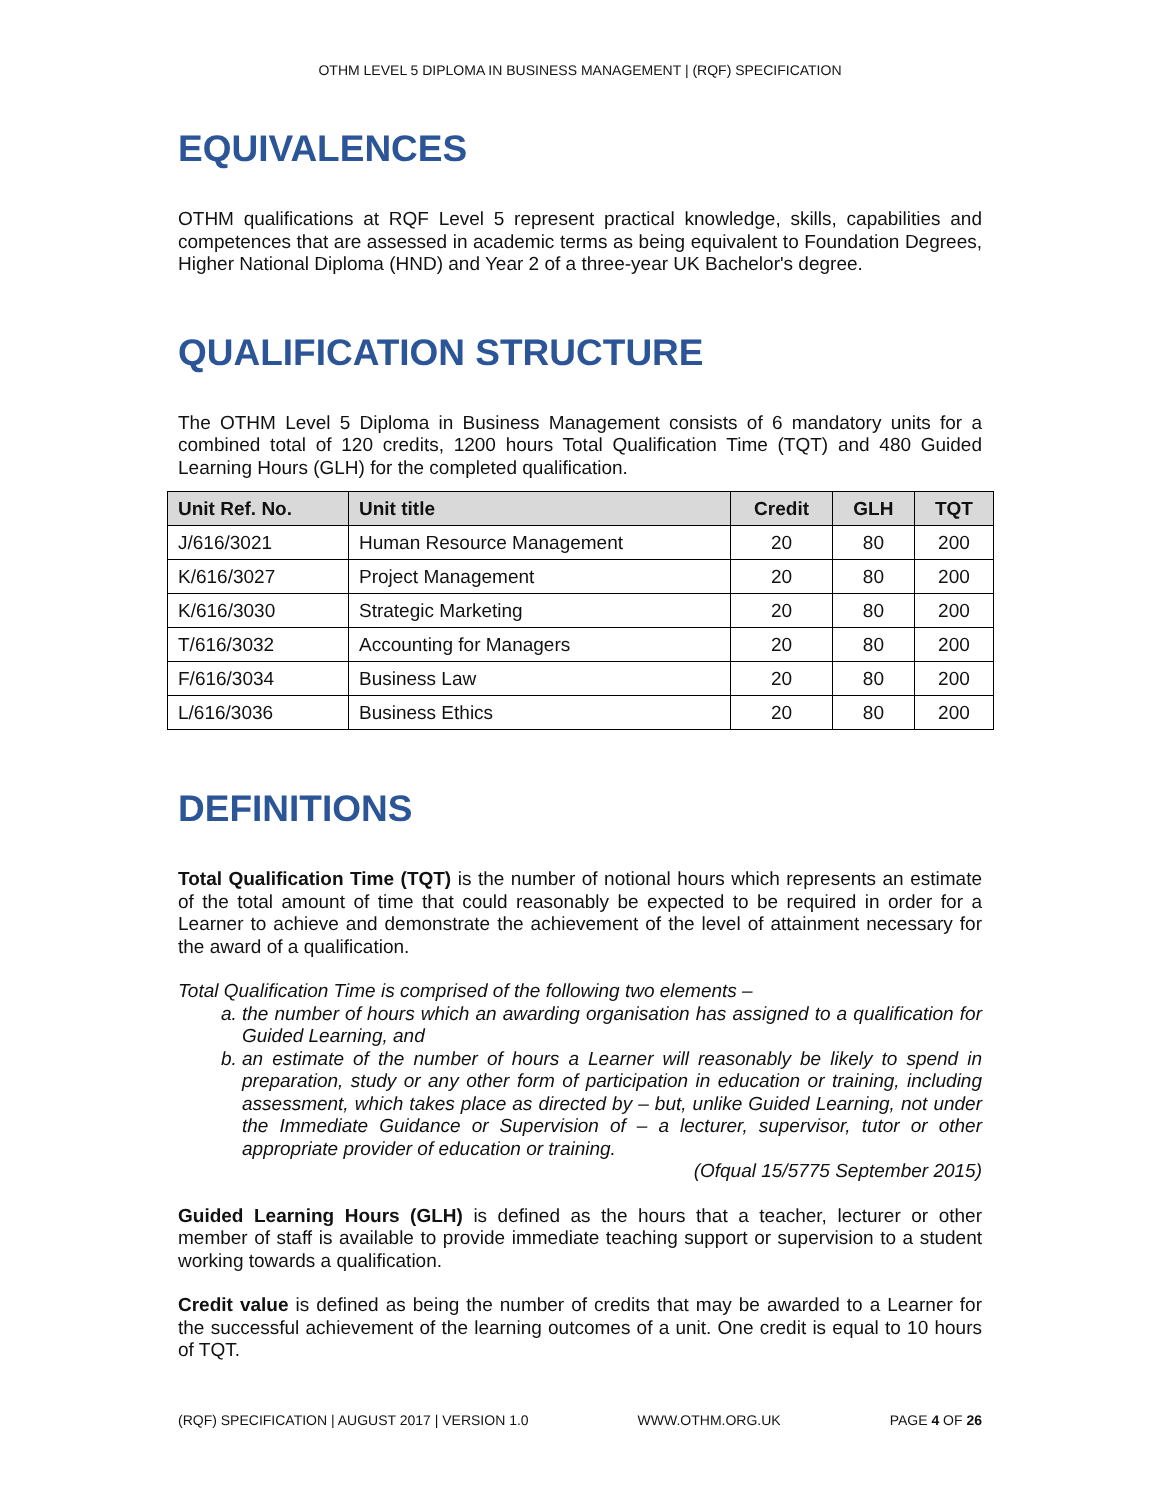OTHM LEVEL 5 DIPLOMA IN BUSINESS MANAGEMENT | (RQF) SPECIFICATION
EQUIVALENCES
OTHM qualifications at RQF Level 5 represent practical knowledge, skills, capabilities and competences that are assessed in academic terms as being equivalent to Foundation Degrees, Higher National Diploma (HND) and Year 2 of a three-year UK Bachelor's degree.
QUALIFICATION STRUCTURE
The OTHM Level 5 Diploma in Business Management consists of 6 mandatory units for a combined total of 120 credits, 1200 hours Total Qualification Time (TQT) and 480 Guided Learning Hours (GLH) for the completed qualification.
| Unit Ref. No. | Unit title | Credit | GLH | TQT |
| --- | --- | --- | --- | --- |
| J/616/3021 | Human Resource Management | 20 | 80 | 200 |
| K/616/3027 | Project Management | 20 | 80 | 200 |
| K/616/3030 | Strategic Marketing | 20 | 80 | 200 |
| T/616/3032 | Accounting for Managers | 20 | 80 | 200 |
| F/616/3034 | Business Law | 20 | 80 | 200 |
| L/616/3036 | Business Ethics | 20 | 80 | 200 |
DEFINITIONS
Total Qualification Time (TQT) is the number of notional hours which represents an estimate of the total amount of time that could reasonably be expected to be required in order for a Learner to achieve and demonstrate the achievement of the level of attainment necessary for the award of a qualification.
Total Qualification Time is comprised of the following two elements –
a. the number of hours which an awarding organisation has assigned to a qualification for Guided Learning, and
b. an estimate of the number of hours a Learner will reasonably be likely to spend in preparation, study or any other form of participation in education or training, including assessment, which takes place as directed by – but, unlike Guided Learning, not under the Immediate Guidance or Supervision of – a lecturer, supervisor, tutor or other appropriate provider of education or training.
(Ofqual 15/5775 September 2015)
Guided Learning Hours (GLH) is defined as the hours that a teacher, lecturer or other member of staff is available to provide immediate teaching support or supervision to a student working towards a qualification.
Credit value is defined as being the number of credits that may be awarded to a Learner for the successful achievement of the learning outcomes of a unit. One credit is equal to 10 hours of TQT.
(RQF) SPECIFICATION | AUGUST 2017 | VERSION 1.0 WWW.OTHM.ORG.UK PAGE 4 OF 26